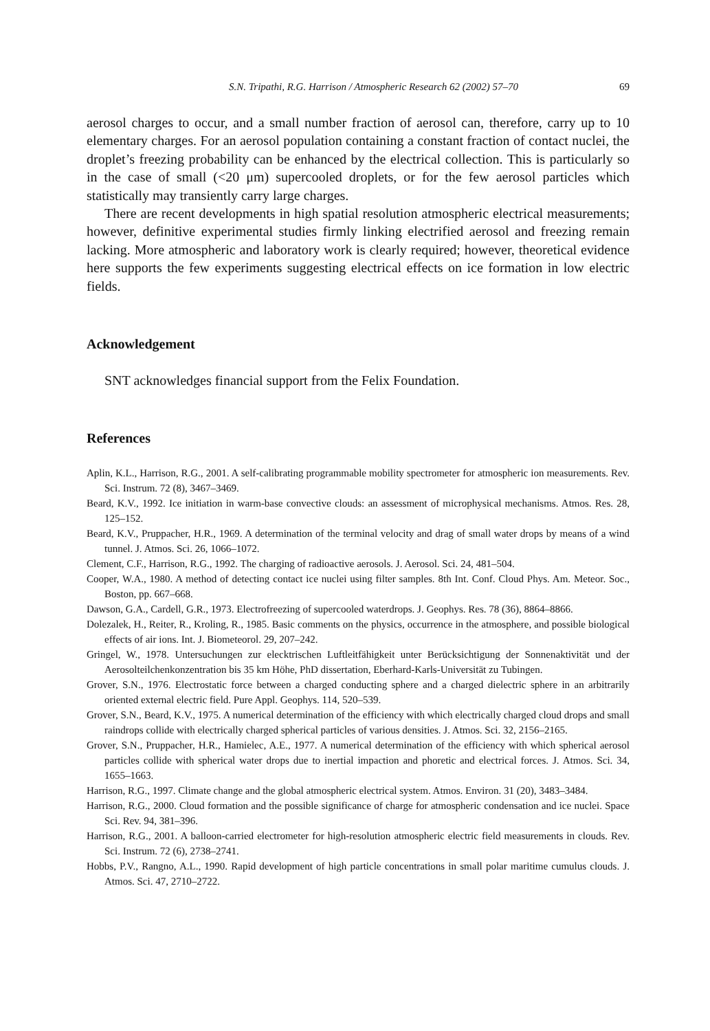S.N. Tripathi, R.G. Harrison / Atmospheric Research 62 (2002) 57–70 69
aerosol charges to occur, and a small number fraction of aerosol can, therefore, carry up to 10 elementary charges. For an aerosol population containing a constant fraction of contact nuclei, the droplet’s freezing probability can be enhanced by the electrical collection. This is particularly so in the case of small (<20 μm) supercooled droplets, or for the few aerosol particles which statistically may transiently carry large charges.
There are recent developments in high spatial resolution atmospheric electrical measurements; however, definitive experimental studies firmly linking electrified aerosol and freezing remain lacking. More atmospheric and laboratory work is clearly required; however, theoretical evidence here supports the few experiments suggesting electrical effects on ice formation in low electric fields.
Acknowledgement
SNT acknowledges financial support from the Felix Foundation.
References
Aplin, K.L., Harrison, R.G., 2001. A self-calibrating programmable mobility spectrometer for atmospheric ion measurements. Rev. Sci. Instrum. 72 (8), 3467–3469.
Beard, K.V., 1992. Ice initiation in warm-base convective clouds: an assessment of microphysical mechanisms. Atmos. Res. 28, 125–152.
Beard, K.V., Pruppacher, H.R., 1969. A determination of the terminal velocity and drag of small water drops by means of a wind tunnel. J. Atmos. Sci. 26, 1066–1072.
Clement, C.F., Harrison, R.G., 1992. The charging of radioactive aerosols. J. Aerosol. Sci. 24, 481–504.
Cooper, W.A., 1980. A method of detecting contact ice nuclei using filter samples. 8th Int. Conf. Cloud Phys. Am. Meteor. Soc., Boston, pp. 667–668.
Dawson, G.A., Cardell, G.R., 1973. Electrofreezing of supercooled waterdrops. J. Geophys. Res. 78 (36), 8864–8866.
Dolezalek, H., Reiter, R., Kroling, R., 1985. Basic comments on the physics, occurrence in the atmosphere, and possible biological effects of air ions. Int. J. Biometeorol. 29, 207–242.
Gringel, W., 1978. Untersuchungen zur elecktrischen Luftleitfähigkeit unter Berücksichtigung der Sonnenaktivität und der Aerosolteilchenkonzentration bis 35 km Höhe, PhD dissertation, Eberhard-Karls-Universität zu Tubingen.
Grover, S.N., 1976. Electrostatic force between a charged conducting sphere and a charged dielectric sphere in an arbitrarily oriented external electric field. Pure Appl. Geophys. 114, 520–539.
Grover, S.N., Beard, K.V., 1975. A numerical determination of the efficiency with which electrically charged cloud drops and small raindrops collide with electrically charged spherical particles of various densities. J. Atmos. Sci. 32, 2156–2165.
Grover, S.N., Pruppacher, H.R., Hamielec, A.E., 1977. A numerical determination of the efficiency with which spherical aerosol particles collide with spherical water drops due to inertial impaction and phoretic and electrical forces. J. Atmos. Sci. 34, 1655–1663.
Harrison, R.G., 1997. Climate change and the global atmospheric electrical system. Atmos. Environ. 31 (20), 3483–3484.
Harrison, R.G., 2000. Cloud formation and the possible significance of charge for atmospheric condensation and ice nuclei. Space Sci. Rev. 94, 381–396.
Harrison, R.G., 2001. A balloon-carried electrometer for high-resolution atmospheric electric field measurements in clouds. Rev. Sci. Instrum. 72 (6), 2738–2741.
Hobbs, P.V., Rangno, A.L., 1990. Rapid development of high particle concentrations in small polar maritime cumulus clouds. J. Atmos. Sci. 47, 2710–2722.